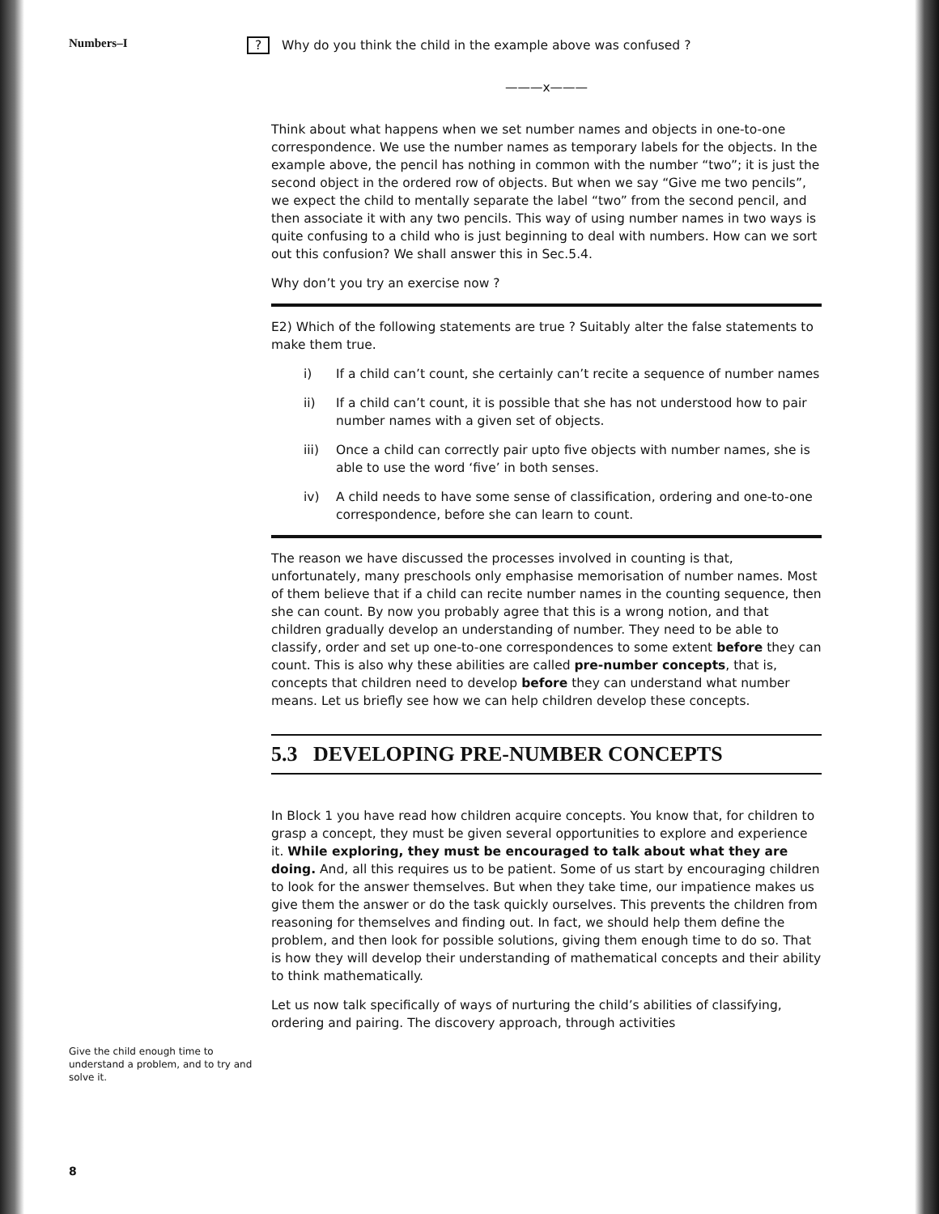Numbers–I
Give the child enough time to understand a problem, and to try and solve it.
8
? Why do you think the child in the example above was confused ?
———x———
Think about what happens when we set number names and objects in one-to-one correspondence. We use the number names as temporary labels for the objects. In the example above, the pencil has nothing in common with the number “two”; it is just the second object in the ordered row of objects. But when we say “Give me two pencils”, we expect the child to mentally separate the label “two” from the second pencil, and then associate it with any two pencils. This way of using number names in two ways is quite confusing to a child who is just beginning to deal with numbers. How can we sort out this confusion? We shall answer this in Sec.5.4.
Why don’t you try an exercise now ?
E2) Which of the following statements are true ? Suitably alter the false statements to make them true.
i) If a child can’t count, she certainly can’t recite a sequence of number names
ii) If a child can’t count, it is possible that she has not understood how to pair number names with a given set of objects.
iii) Once a child can correctly pair upto five objects with number names, she is able to use the word ‘five’ in both senses.
iv) A child needs to have some sense of classification, ordering and one-to-one correspondence, before she can learn to count.
The reason we have discussed the processes involved in counting is that, unfortunately, many preschools only emphasise memorisation of number names. Most of them believe that if a child can recite number names in the counting sequence, then she can count. By now you probably agree that this is a wrong notion, and that children gradually develop an understanding of number. They need to be able to classify, order and set up one-to-one correspondences to some extent before they can count. This is also why these abilities are called pre-number concepts, that is, concepts that children need to develop before they can understand what number means. Let us briefly see how we can help children develop these concepts.
5.3 DEVELOPING PRE-NUMBER CONCEPTS
In Block 1 you have read how children acquire concepts. You know that, for children to grasp a concept, they must be given several opportunities to explore and experience it. While exploring, they must be encouraged to talk about what they are doing. And, all this requires us to be patient. Some of us start by encouraging children to look for the answer themselves. But when they take time, our impatience makes us give them the answer or do the task quickly ourselves. This prevents the children from reasoning for themselves and finding out. In fact, we should help them define the problem, and then look for possible solutions, giving them enough time to do so. That is how they will develop their understanding of mathematical concepts and their ability to think mathematically.
Let us now talk specifically of ways of nurturing the child’s abilities of classifying, ordering and pairing. The discovery approach, through activities